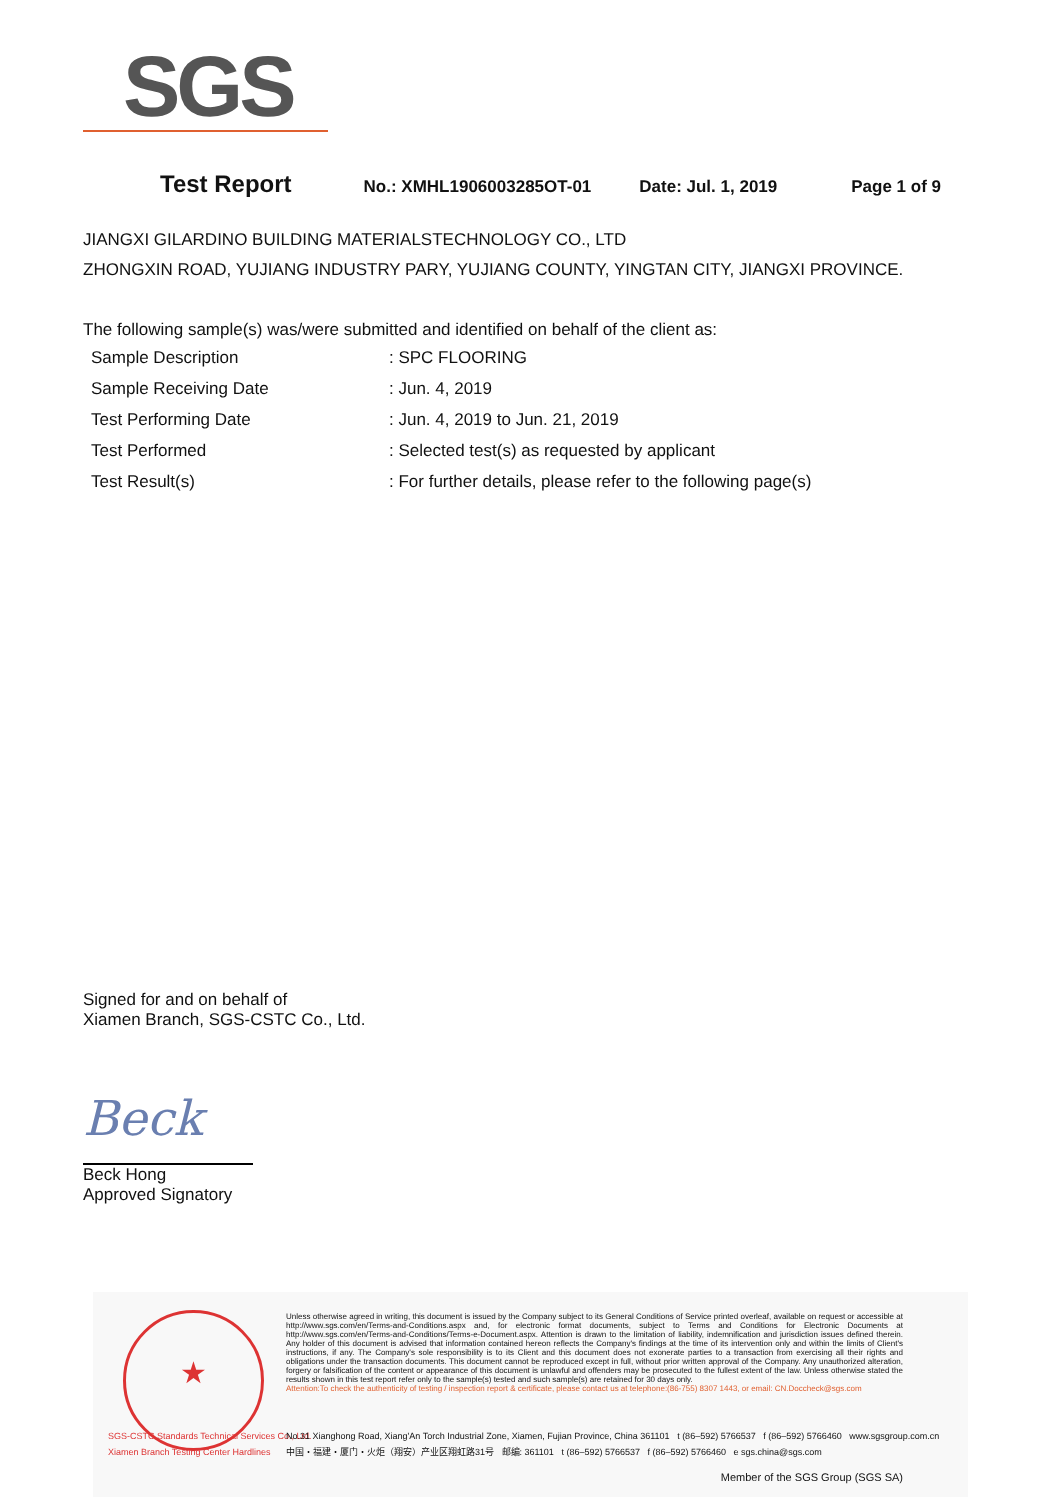SGS
Test Report No.: XMHL1906003285OT-01 Date: Jul. 1, 2019 Page 1 of 9
JIANGXI GILARDINO BUILDING MATERIALSTECHNOLOGY CO., LTD
ZHONGXIN ROAD, YUJIANG INDUSTRY PARY, YUJIANG COUNTY, YINGTAN CITY, JIANGXI PROVINCE.
The following sample(s) was/were submitted and identified on behalf of the client as:
| Sample Description | : SPC FLOORING |
| Sample Receiving Date | : Jun. 4, 2019 |
| Test Performing Date | : Jun. 4, 2019 to Jun. 21, 2019 |
| Test Performed | : Selected test(s) as requested by applicant |
| Test Result(s) | : For further details, please refer to the following page(s) |
Signed for and on behalf of
Xiamen Branch, SGS-CSTC Co., Ltd.
Beck
Beck Hong
Approved Signatory
★
Unless otherwise agreed in writing, this document is issued by the Company subject to its General Conditions of Service printed overleaf, available on request or accessible at http://www.sgs.com/en/Terms-and-Conditions.aspx and, for electronic format documents, subject to Terms and Conditions for Electronic Documents at http://www.sgs.com/en/Terms-and-Conditions/Terms-e-Document.aspx. Attention is drawn to the limitation of liability, indemnification and jurisdiction issues defined therein. Any holder of this document is advised that information contained hereon reflects the Company's findings at the time of its intervention only and within the limits of Client's instructions, if any. The Company's sole responsibility is to its Client and this document does not exonerate parties to a transaction from exercising all their rights and obligations under the transaction documents. This document cannot be reproduced except in full, without prior written approval of the Company. Any unauthorized alteration, forgery or falsification of the content or appearance of this document is unlawful and offenders may be prosecuted to the fullest extent of the law. Unless otherwise stated the results shown in this test report refer only to the sample(s) tested and such sample(s) are retained for 30 days only.
Attention:To check the authenticity of testing / inspection report & certificate, please contact us at telephone:(86-755) 8307 1443, or email: CN.Doccheck@sgs.com
SGS-CSTC Standards Technical Services Co., Ltd.
Xiamen Branch Testing Center Hardlines
No.31 Xianghong Road, Xiang'An Torch Industrial Zone, Xiamen, Fujian Province, China 361101 t (86–592) 5766537 f (86–592) 5766460 www.sgsgroup.com.cn
中国・福建・厦门・火炬（翔安）产业区翔虹路31号 邮编: 361101 t (86–592) 5766537 f (86–592) 5766460 e sgs.china@sgs.com
Member of the SGS Group (SGS SA)